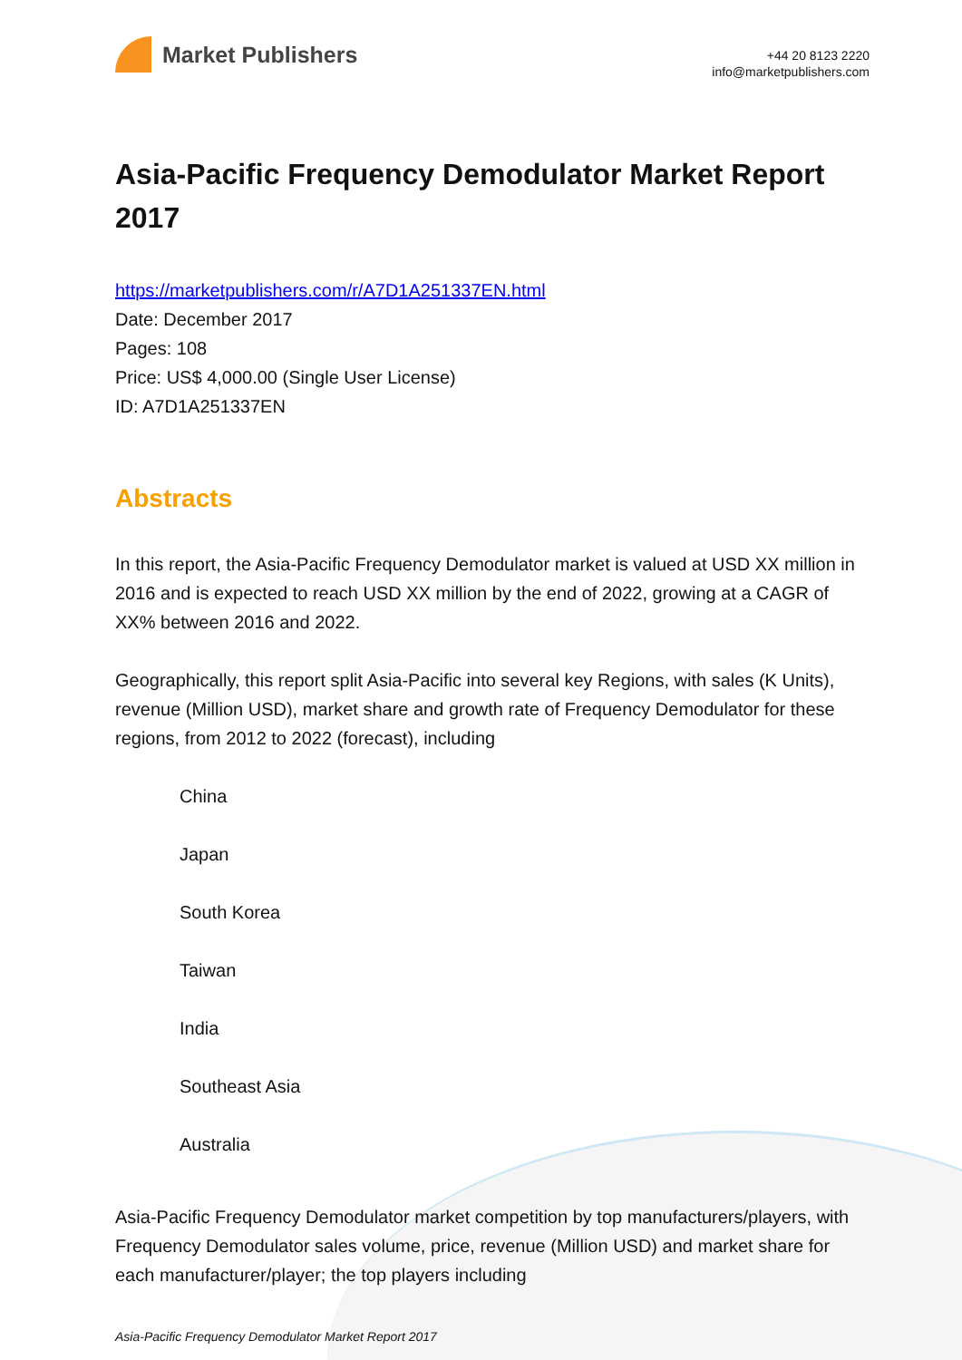Market Publishers
+44 20 8123 2220
info@marketpublishers.com
Asia-Pacific Frequency Demodulator Market Report 2017
https://marketpublishers.com/r/A7D1A251337EN.html
Date: December 2017
Pages: 108
Price: US$ 4,000.00 (Single User License)
ID: A7D1A251337EN
Abstracts
In this report, the Asia-Pacific Frequency Demodulator market is valued at USD XX million in 2016 and is expected to reach USD XX million by the end of 2022, growing at a CAGR of XX% between 2016 and 2022.
Geographically, this report split Asia-Pacific into several key Regions, with sales (K Units), revenue (Million USD), market share and growth rate of Frequency Demodulator for these regions, from 2012 to 2022 (forecast), including
China
Japan
South Korea
Taiwan
India
Southeast Asia
Australia
Asia-Pacific Frequency Demodulator market competition by top manufacturers/players, with Frequency Demodulator sales volume, price, revenue (Million USD) and market share for each manufacturer/player; the top players including
Asia-Pacific Frequency Demodulator Market Report 2017